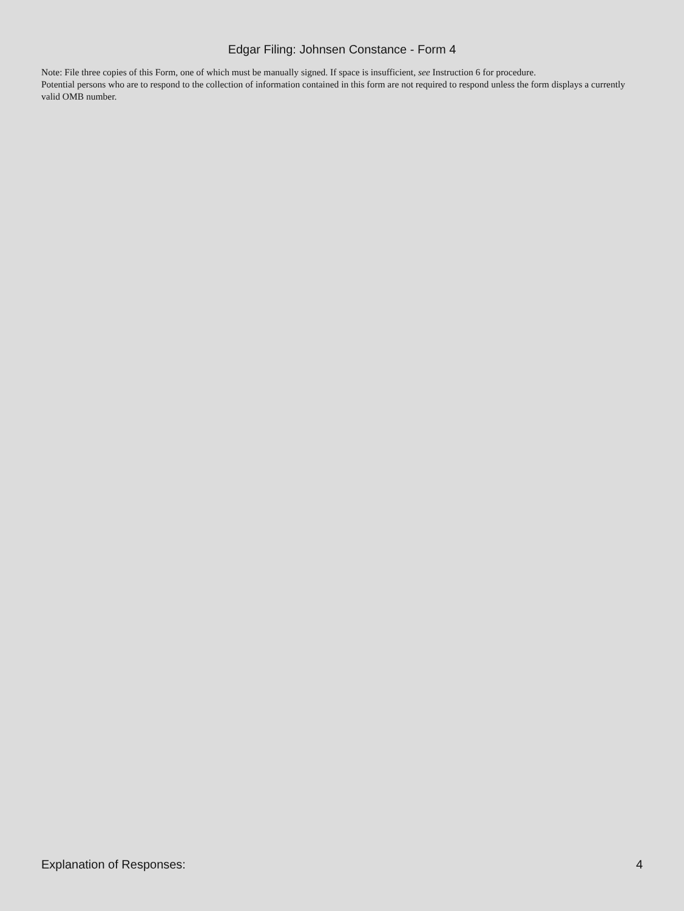Edgar Filing: Johnsen Constance - Form 4
Note: File three copies of this Form, one of which must be manually signed. If space is insufficient, see Instruction 6 for procedure.
Potential persons who are to respond to the collection of information contained in this form are not required to respond unless the form displays a currently valid OMB number.
Explanation of Responses: 4